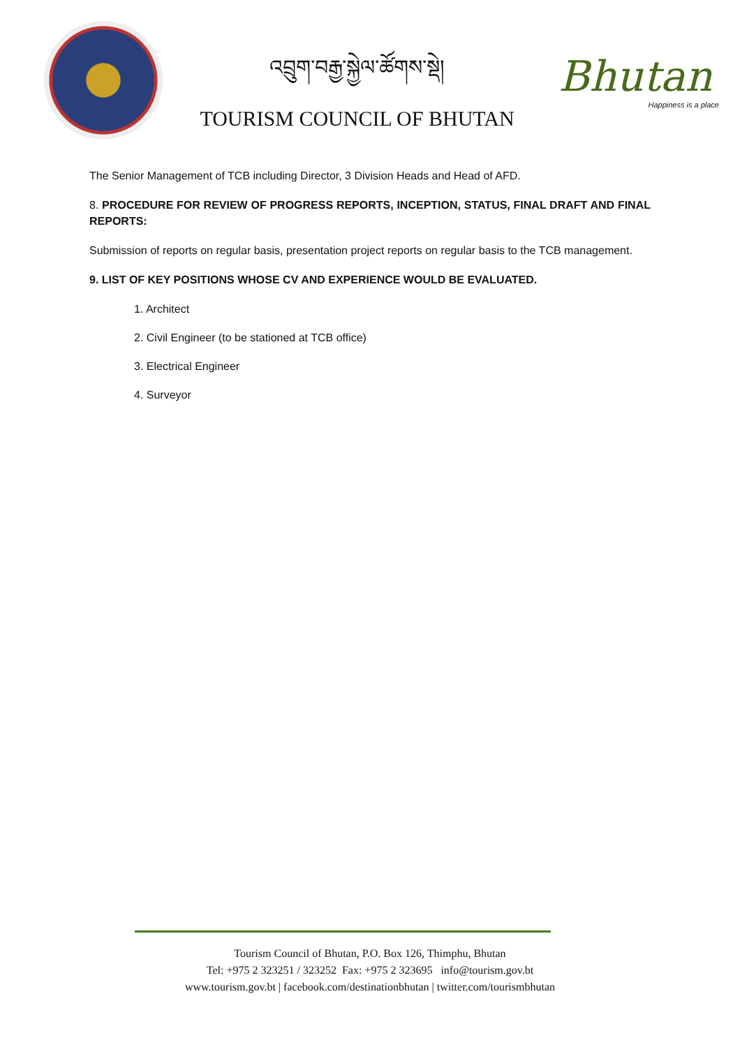འབྲུག་བརྒྱ་སྐྱེལ་ཚོགས་སྡེ།
TOURISM COUNCIL OF BHUTAN
Bhutan
Happiness is a place
The Senior Management of TCB including Director, 3 Division Heads and Head of AFD.
8. PROCEDURE FOR REVIEW OF PROGRESS REPORTS, INCEPTION, STATUS, FINAL DRAFT AND FINAL REPORTS:
Submission of reports on regular basis, presentation project reports on regular basis to the TCB management.
9. LIST OF KEY POSITIONS WHOSE CV AND EXPERIENCE WOULD BE EVALUATED.
1. Architect
2. Civil Engineer (to be stationed at TCB office)
3. Electrical Engineer
4. Surveyor
Tourism Council of Bhutan, P.O. Box 126, Thimphu, Bhutan
Tel: +975 2 323251 / 323252 Fax: +975 2 323695 info@tourism.gov.bt
www.tourism.gov.bt | facebook.com/destinationbhutan | twitter.com/tourismbhutan